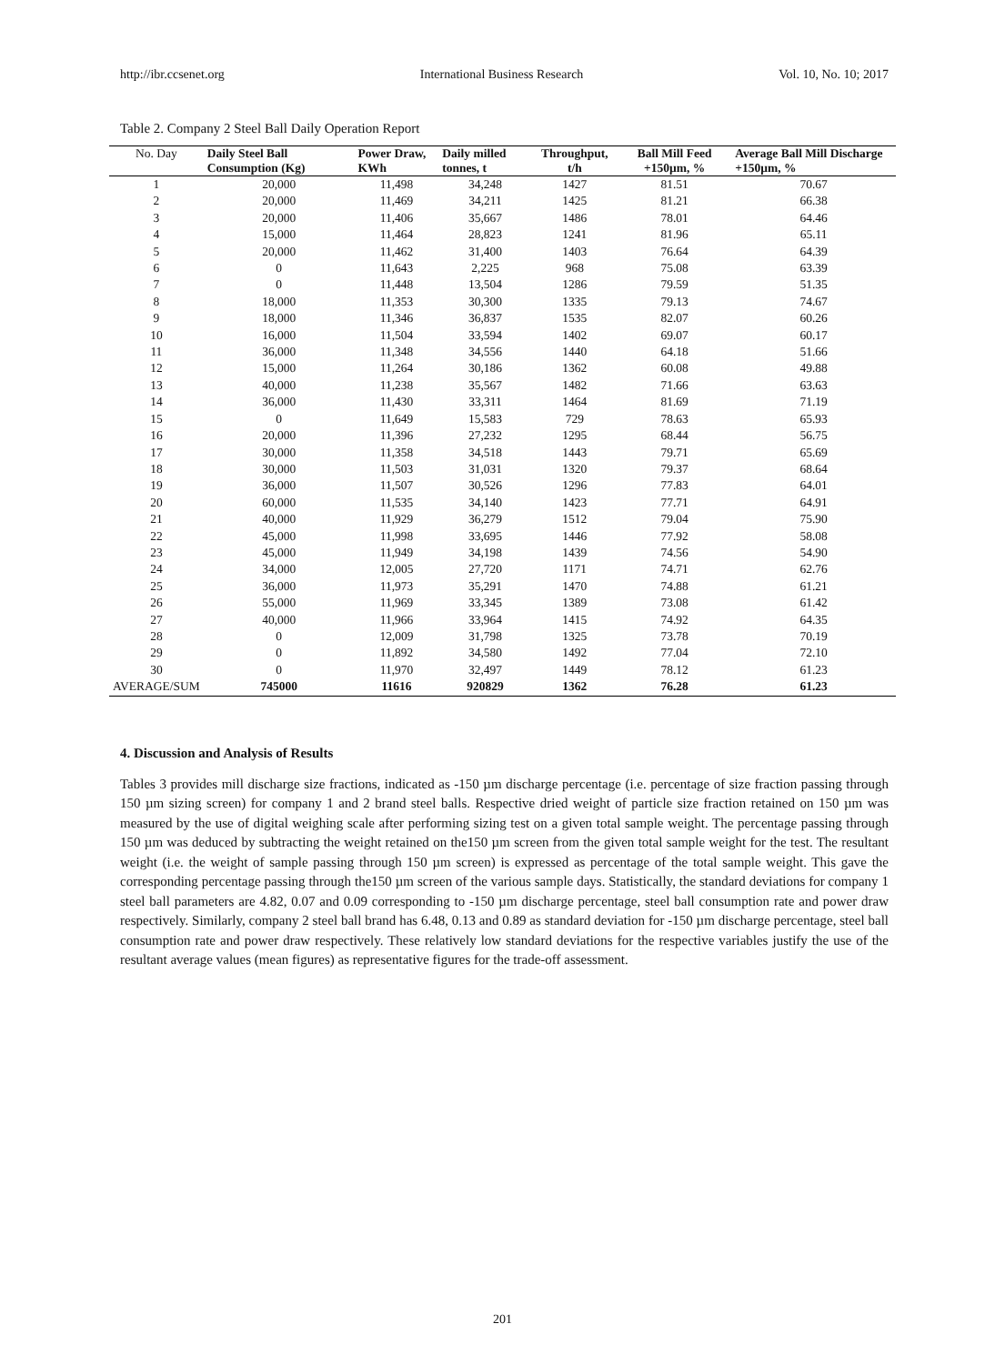http://ibr.ccsenet.org International Business Research Vol. 10, No. 10; 2017
Table 2. Company 2 Steel Ball Daily Operation Report
| No. Day | Daily Steel Ball Consumption (Kg) | Power Draw, KWh | Daily milled tonnes, t | Throughput, t/h | Ball Mill Feed +150µm, % | Average Ball Mill Discharge +150µm, % |
| --- | --- | --- | --- | --- | --- | --- |
| 1 | 20,000 | 11,498 | 34,248 | 1427 | 81.51 | 70.67 |
| 2 | 20,000 | 11,469 | 34,211 | 1425 | 81.21 | 66.38 |
| 3 | 20,000 | 11,406 | 35,667 | 1486 | 78.01 | 64.46 |
| 4 | 15,000 | 11,464 | 28,823 | 1241 | 81.96 | 65.11 |
| 5 | 20,000 | 11,462 | 31,400 | 1403 | 76.64 | 64.39 |
| 6 | 0 | 11,643 | 2,225 | 968 | 75.08 | 63.39 |
| 7 | 0 | 11,448 | 13,504 | 1286 | 79.59 | 51.35 |
| 8 | 18,000 | 11,353 | 30,300 | 1335 | 79.13 | 74.67 |
| 9 | 18,000 | 11,346 | 36,837 | 1535 | 82.07 | 60.26 |
| 10 | 16,000 | 11,504 | 33,594 | 1402 | 69.07 | 60.17 |
| 11 | 36,000 | 11,348 | 34,556 | 1440 | 64.18 | 51.66 |
| 12 | 15,000 | 11,264 | 30,186 | 1362 | 60.08 | 49.88 |
| 13 | 40,000 | 11,238 | 35,567 | 1482 | 71.66 | 63.63 |
| 14 | 36,000 | 11,430 | 33,311 | 1464 | 81.69 | 71.19 |
| 15 | 0 | 11,649 | 15,583 | 729 | 78.63 | 65.93 |
| 16 | 20,000 | 11,396 | 27,232 | 1295 | 68.44 | 56.75 |
| 17 | 30,000 | 11,358 | 34,518 | 1443 | 79.71 | 65.69 |
| 18 | 30,000 | 11,503 | 31,031 | 1320 | 79.37 | 68.64 |
| 19 | 36,000 | 11,507 | 30,526 | 1296 | 77.83 | 64.01 |
| 20 | 60,000 | 11,535 | 34,140 | 1423 | 77.71 | 64.91 |
| 21 | 40,000 | 11,929 | 36,279 | 1512 | 79.04 | 75.90 |
| 22 | 45,000 | 11,998 | 33,695 | 1446 | 77.92 | 58.08 |
| 23 | 45,000 | 11,949 | 34,198 | 1439 | 74.56 | 54.90 |
| 24 | 34,000 | 12,005 | 27,720 | 1171 | 74.71 | 62.76 |
| 25 | 36,000 | 11,973 | 35,291 | 1470 | 74.88 | 61.21 |
| 26 | 55,000 | 11,969 | 33,345 | 1389 | 73.08 | 61.42 |
| 27 | 40,000 | 11,966 | 33,964 | 1415 | 74.92 | 64.35 |
| 28 | 0 | 12,009 | 31,798 | 1325 | 73.78 | 70.19 |
| 29 | 0 | 11,892 | 34,580 | 1492 | 77.04 | 72.10 |
| 30 | 0 | 11,970 | 32,497 | 1449 | 78.12 | 61.23 |
| AVERAGE/SUM | 745000 | 11616 | 920829 | 1362 | 76.28 | 61.23 |
4. Discussion and Analysis of Results
Tables 3 provides mill discharge size fractions, indicated as -150 µm discharge percentage (i.e. percentage of size fraction passing through 150 µm sizing screen) for company 1 and 2 brand steel balls. Respective dried weight of particle size fraction retained on 150 µm was measured by the use of digital weighing scale after performing sizing test on a given total sample weight. The percentage passing through 150 µm was deduced by subtracting the weight retained on the150 µm screen from the given total sample weight for the test. The resultant weight (i.e. the weight of sample passing through 150 µm screen) is expressed as percentage of the total sample weight. This gave the corresponding percentage passing through the150 µm screen of the various sample days. Statistically, the standard deviations for company 1 steel ball parameters are 4.82, 0.07 and 0.09 corresponding to -150 µm discharge percentage, steel ball consumption rate and power draw respectively. Similarly, company 2 steel ball brand has 6.48, 0.13 and 0.89 as standard deviation for -150 µm discharge percentage, steel ball consumption rate and power draw respectively. These relatively low standard deviations for the respective variables justify the use of the resultant average values (mean figures) as representative figures for the trade-off assessment.
201